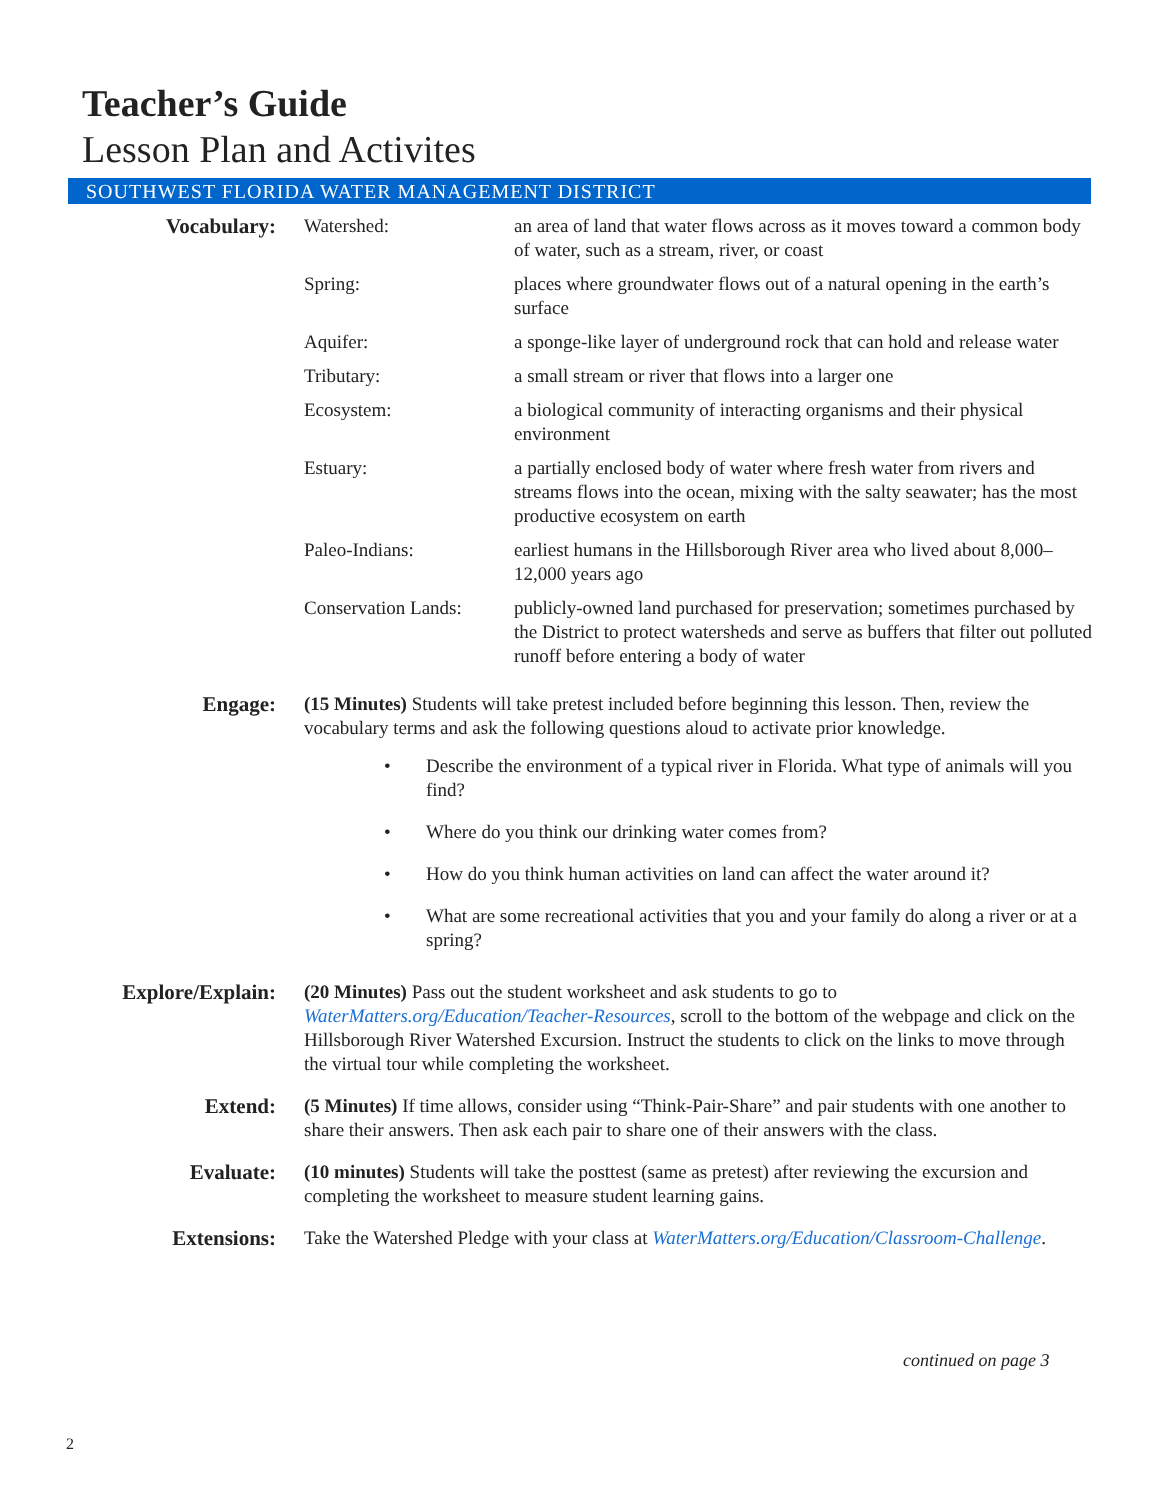Teacher’s Guide
Lesson Plan and Activites
SOUTHWEST FLORIDA WATER MANAGEMENT DISTRICT
Vocabulary: Watershed: an area of land that water flows across as it moves toward a common body of water, such as a stream, river, or coast
Spring: places where groundwater flows out of a natural opening in the earth’s surface
Aquifer: a sponge-like layer of underground rock that can hold and release water
Tributary: a small stream or river that flows into a larger one
Ecosystem: a biological community of interacting organisms and their physical environment
Estuary: a partially enclosed body of water where fresh water from rivers and streams flows into the ocean, mixing with the salty seawater; has the most productive ecosystem on earth
Paleo-Indians: earliest humans in the Hillsborough River area who lived about 8,000–12,000 years ago
Conservation Lands:
publicly-owned land purchased for preservation; sometimes purchased by the District to protect watersheds and serve as buffers that filter out polluted runoff before entering a body of water
Engage: (15 Minutes) Students will take pretest included before beginning this lesson. Then, review the vocabulary terms and ask the following questions aloud to activate prior knowledge.
• Describe the environment of a typical river in Florida. What type of animals will you find?
• Where do you think our drinking water comes from?
• How do you think human activities on land can affect the water around it?
• What are some recreational activities that you and your family do along a river or at a spring?
Explore/Explain:
(20 Minutes) Pass out the student worksheet and ask students to go to WaterMatters.org/Education/Teacher-Resources, scroll to the bottom of the webpage and click on the Hillsborough River Watershed Excursion. Instruct the students to click on the links to move through the virtual tour while completing the worksheet.
Extend: (5 Minutes) If time allows, consider using “Think-Pair-Share” and pair students with one another to share their answers. Then ask each pair to share one of their answers with the class.
Evaluate: (10 minutes) Students will take the posttest (same as pretest) after reviewing the excursion and completing the worksheet to measure student learning gains.
Extensions: Take the Watershed Pledge with your class at WaterMatters.org/Education/Classroom-Challenge.
continued on page 3
2